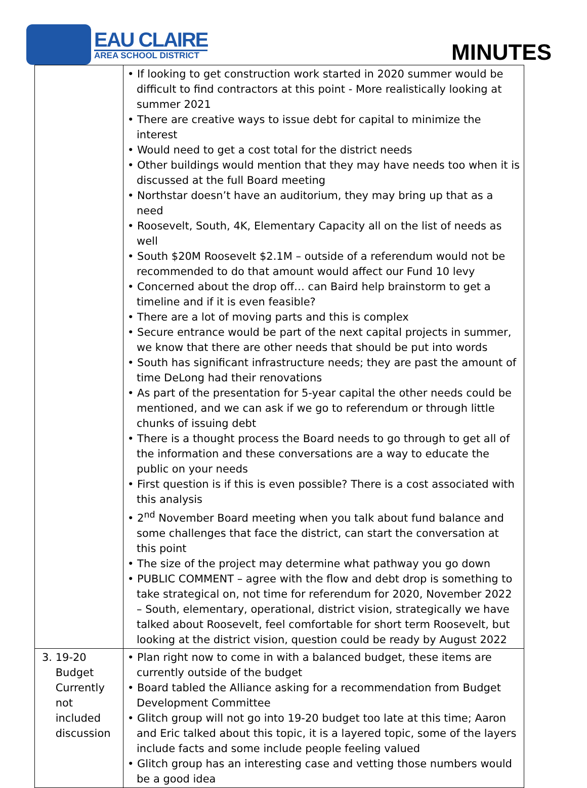EAU CLAIRE
AREA SCHOOL DISTRICT
MINUTES
| | • If looking to get construction work started in 2020 summer would be difficult to find contractors at this point - More realistically looking at summer 2021 • There are creative ways to issue debt for capital to minimize the interest • Would need to get a cost total for the district needs • Other buildings would mention that they may have needs too when it is discussed at the full Board meeting • Northstar doesn’t have an auditorium, they may bring up that as a need • Roosevelt, South, 4K, Elementary Capacity all on the list of needs as well • South $20M Roosevelt $2.1M – outside of a referendum would not be recommended to do that amount would affect our Fund 10 levy • Concerned about the drop off… can Baird help brainstorm to get a timeline and if it is even feasible? • There are a lot of moving parts and this is complex • Secure entrance would be part of the next capital projects in summer, we know that there are other needs that should be put into words • South has significant infrastructure needs; they are past the amount of time DeLong had their renovations • As part of the presentation for 5-year capital the other needs could be mentioned, and we can ask if we go to referendum or through little chunks of issuing debt • There is a thought process the Board needs to go through to get all of the information and these conversations are a way to educate the public on your needs • First question is if this is even possible? There is a cost associated with this analysis • 2<sup>nd</sup> November Board meeting when you talk about fund balance and some challenges that face the district, can start the conversation at this point • The size of the project may determine what pathway you go down • PUBLIC COMMENT – agree with the flow and debt drop is something to take strategical on, not time for referendum for 2020, November 2022 – South, elementary, operational, district vision, strategically we have talked about Roosevelt, feel comfortable for short term Roosevelt, but looking at the district vision, question could be ready by August 2022 |
| 3. 19-20 Budget Currently not included discussion | • Plan right now to come in with a balanced budget, these items are currently outside of the budget • Board tabled the Alliance asking for a recommendation from Budget Development Committee • Glitch group will not go into 19-20 budget too late at this time; Aaron and Eric talked about this topic, it is a layered topic, some of the layers include facts and some include people feeling valued • Glitch group has an interesting case and vetting those numbers would be a good idea |